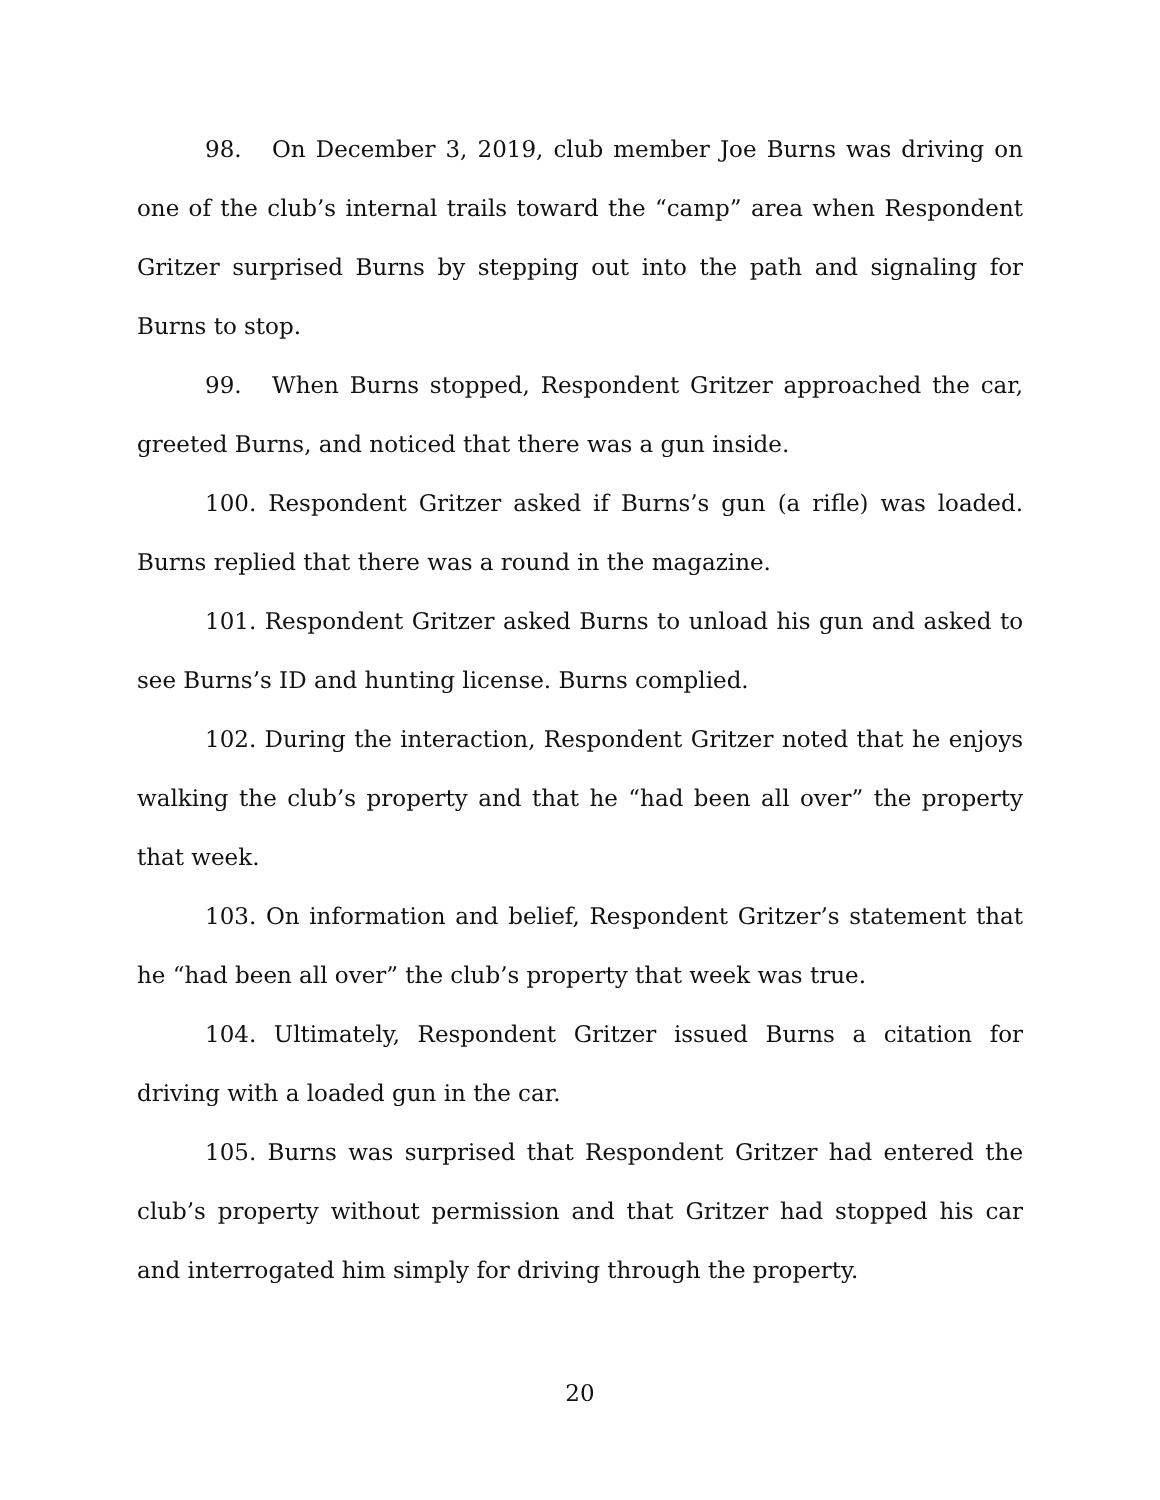98. On December 3, 2019, club member Joe Burns was driving on one of the club’s internal trails toward the “camp” area when Respondent Gritzer surprised Burns by stepping out into the path and signaling for Burns to stop.
99. When Burns stopped, Respondent Gritzer approached the car, greeted Burns, and noticed that there was a gun inside.
100. Respondent Gritzer asked if Burns’s gun (a rifle) was loaded. Burns replied that there was a round in the magazine.
101. Respondent Gritzer asked Burns to unload his gun and asked to see Burns’s ID and hunting license. Burns complied.
102. During the interaction, Respondent Gritzer noted that he enjoys walking the club’s property and that he “had been all over” the property that week.
103. On information and belief, Respondent Gritzer’s statement that he “had been all over” the club’s property that week was true.
104. Ultimately, Respondent Gritzer issued Burns a citation for driving with a loaded gun in the car.
105. Burns was surprised that Respondent Gritzer had entered the club’s property without permission and that Gritzer had stopped his car and interrogated him simply for driving through the property.
20